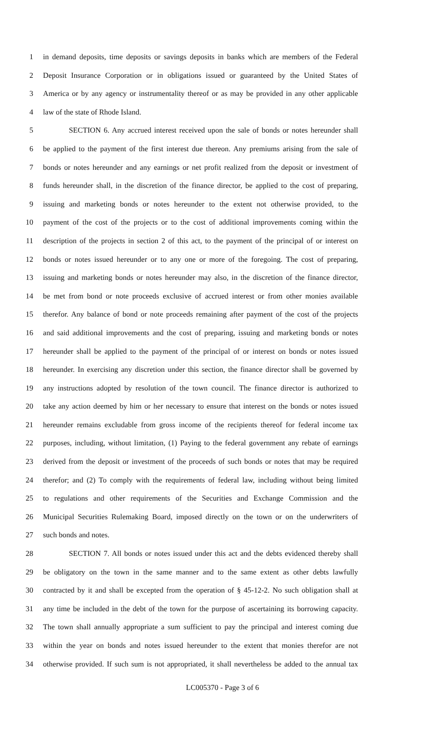1 in demand deposits, time deposits or savings deposits in banks which are members of the Federal
2 Deposit Insurance Corporation or in obligations issued or guaranteed by the United States of
3 America or by any agency or instrumentality thereof or as may be provided in any other applicable
4 law of the state of Rhode Island.
5 SECTION 6. Any accrued interest received upon the sale of bonds or notes hereunder shall
6 be applied to the payment of the first interest due thereon. Any premiums arising from the sale of
7 bonds or notes hereunder and any earnings or net profit realized from the deposit or investment of
8 funds hereunder shall, in the discretion of the finance director, be applied to the cost of preparing,
9 issuing and marketing bonds or notes hereunder to the extent not otherwise provided, to the
10 payment of the cost of the projects or to the cost of additional improvements coming within the
11 description of the projects in section 2 of this act, to the payment of the principal of or interest on
12 bonds or notes issued hereunder or to any one or more of the foregoing. The cost of preparing,
13 issuing and marketing bonds or notes hereunder may also, in the discretion of the finance director,
14 be met from bond or note proceeds exclusive of accrued interest or from other monies available
15 therefor. Any balance of bond or note proceeds remaining after payment of the cost of the projects
16 and said additional improvements and the cost of preparing, issuing and marketing bonds or notes
17 hereunder shall be applied to the payment of the principal of or interest on bonds or notes issued
18 hereunder. In exercising any discretion under this section, the finance director shall be governed by
19 any instructions adopted by resolution of the town council. The finance director is authorized to
20 take any action deemed by him or her necessary to ensure that interest on the bonds or notes issued
21 hereunder remains excludable from gross income of the recipients thereof for federal income tax
22 purposes, including, without limitation, (1) Paying to the federal government any rebate of earnings
23 derived from the deposit or investment of the proceeds of such bonds or notes that may be required
24 therefor; and (2) To comply with the requirements of federal law, including without being limited
25 to regulations and other requirements of the Securities and Exchange Commission and the
26 Municipal Securities Rulemaking Board, imposed directly on the town or on the underwriters of
27 such bonds and notes.
28 SECTION 7. All bonds or notes issued under this act and the debts evidenced thereby shall
29 be obligatory on the town in the same manner and to the same extent as other debts lawfully
30 contracted by it and shall be excepted from the operation of § 45-12-2. No such obligation shall at
31 any time be included in the debt of the town for the purpose of ascertaining its borrowing capacity.
32 The town shall annually appropriate a sum sufficient to pay the principal and interest coming due
33 within the year on bonds and notes issued hereunder to the extent that monies therefor are not
34 otherwise provided. If such sum is not appropriated, it shall nevertheless be added to the annual tax
LC005370 - Page 3 of 6